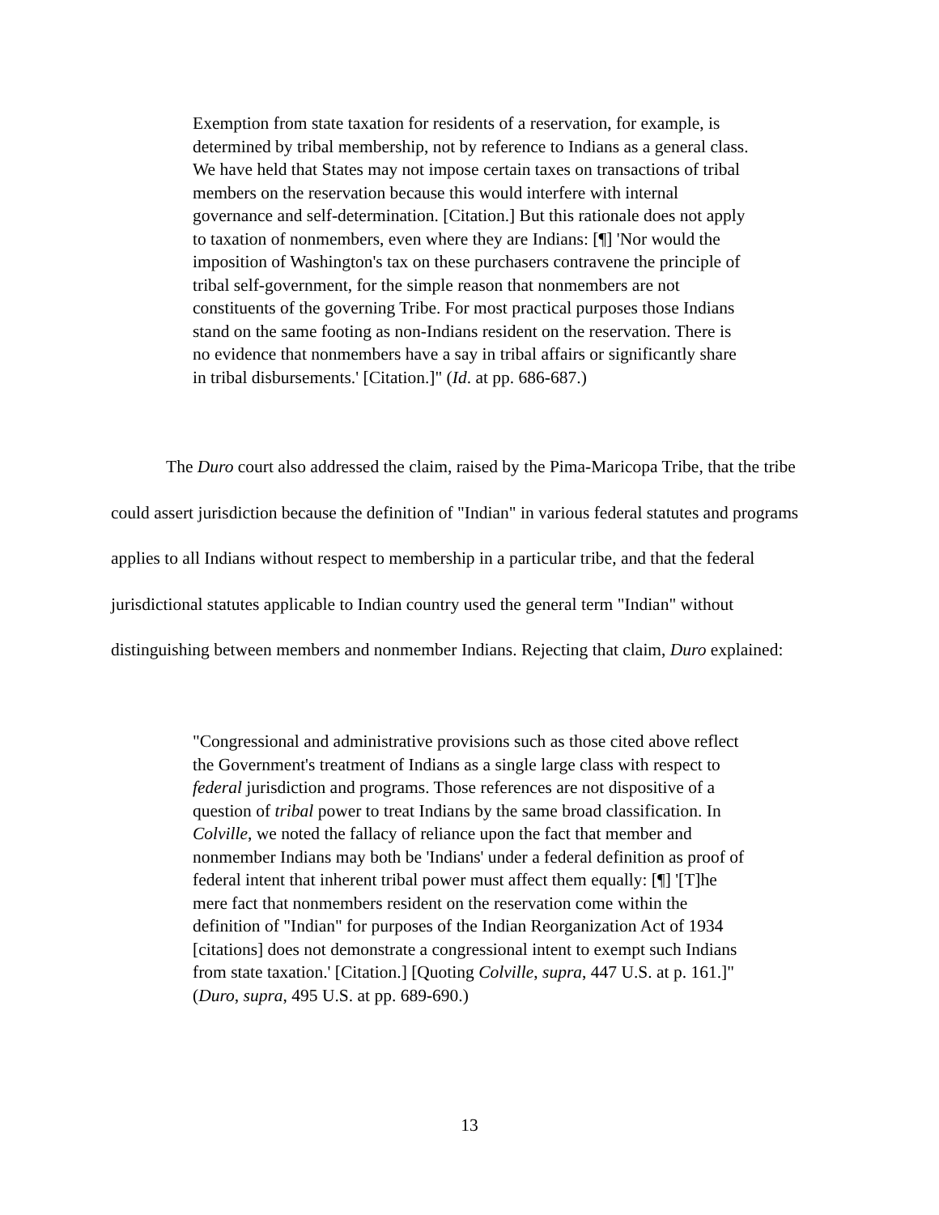Exemption from state taxation for residents of a reservation, for example, is determined by tribal membership, not by reference to Indians as a general class. We have held that States may not impose certain taxes on transactions of tribal members on the reservation because this would interfere with internal governance and self-determination. [Citation.] But this rationale does not apply to taxation of nonmembers, even where they are Indians: [¶] 'Nor would the imposition of Washington's tax on these purchasers contravene the principle of tribal self-government, for the simple reason that nonmembers are not constituents of the governing Tribe. For most practical purposes those Indians stand on the same footing as non-Indians resident on the reservation. There is no evidence that nonmembers have a say in tribal affairs or significantly share in tribal disbursements.' [Citation.]" (Id. at pp. 686-687.)
The Duro court also addressed the claim, raised by the Pima-Maricopa Tribe, that the tribe could assert jurisdiction because the definition of "Indian" in various federal statutes and programs applies to all Indians without respect to membership in a particular tribe, and that the federal jurisdictional statutes applicable to Indian country used the general term "Indian" without distinguishing between members and nonmember Indians. Rejecting that claim, Duro explained:
"Congressional and administrative provisions such as those cited above reflect the Government's treatment of Indians as a single large class with respect to federal jurisdiction and programs. Those references are not dispositive of a question of tribal power to treat Indians by the same broad classification. In Colville, we noted the fallacy of reliance upon the fact that member and nonmember Indians may both be 'Indians' under a federal definition as proof of federal intent that inherent tribal power must affect them equally: [¶] '[T]he mere fact that nonmembers resident on the reservation come within the definition of "Indian" for purposes of the Indian Reorganization Act of 1934 [citations] does not demonstrate a congressional intent to exempt such Indians from state taxation.' [Citation.] [Quoting Colville, supra, 447 U.S. at p. 161.]" (Duro, supra, 495 U.S. at pp. 689-690.)
13